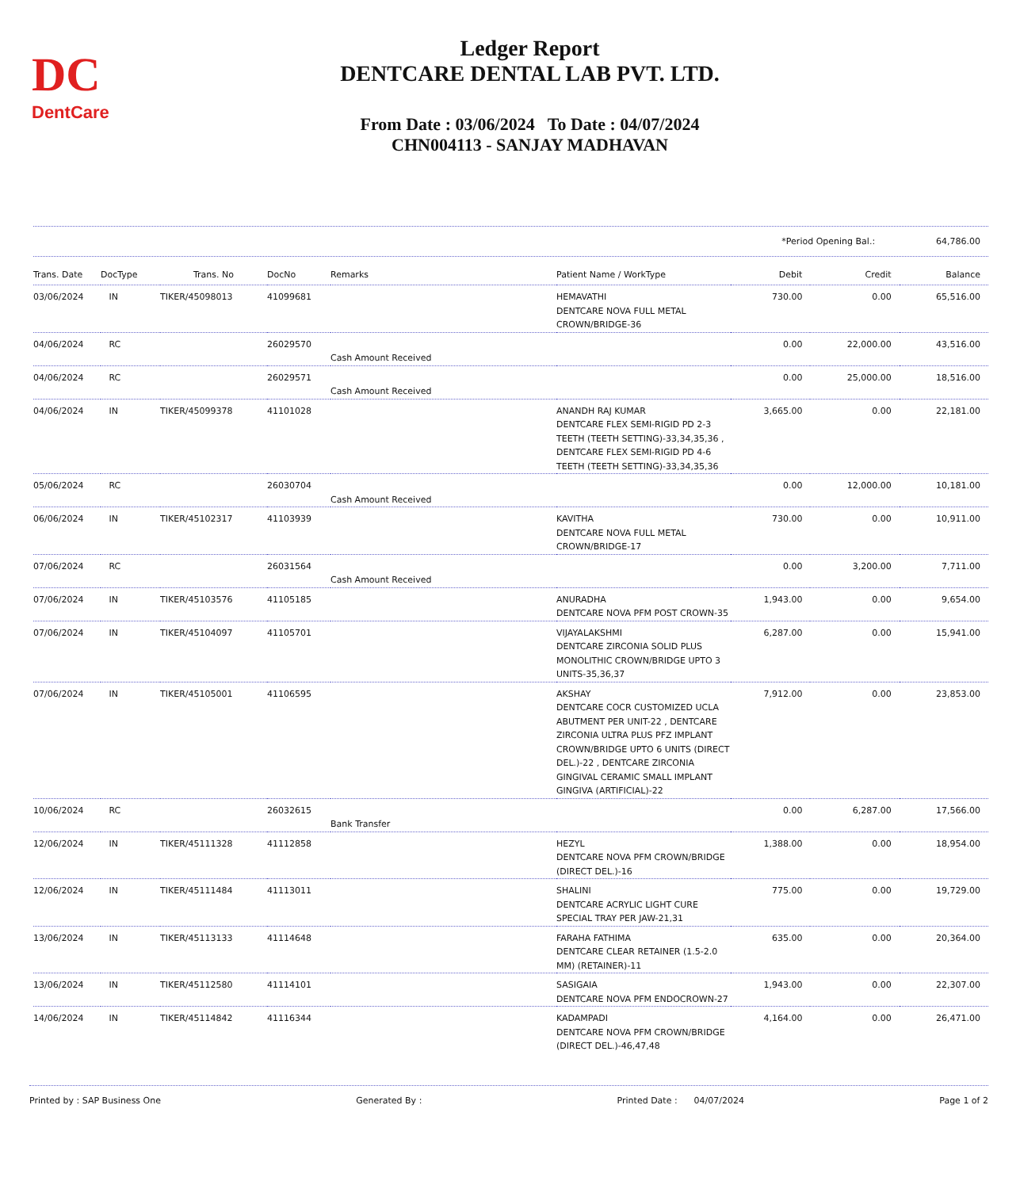DC
DentCare
Ledger Report
DENTCARE DENTAL LAB PVT. LTD.
From Date : 03/06/2024 To Date : 04/07/2024
CHN004113 - SANJAY MADHAVAN
*Period Opening Bal.: 64,786.00
| Trans. Date | DocType | Trans. No | DocNo | Remarks | Patient Name / WorkType | Debit | Credit | Balance |
| --- | --- | --- | --- | --- | --- | --- | --- | --- |
| 03/06/2024 | IN | TIKER/45098013 | 41099681 | | HEMAVATHI DENTCARE NOVA FULL METAL CROWN/BRIDGE-36 | 730.00 | 0.00 | 65,516.00 |
| 04/06/2024 | RC | | 26029570 | Cash Amount Received | | 0.00 | 22,000.00 | 43,516.00 |
| 04/06/2024 | RC | | 26029571 | Cash Amount Received | | 0.00 | 25,000.00 | 18,516.00 |
| 04/06/2024 | IN | TIKER/45099378 | 41101028 | | ANANDH RAJ KUMAR DENTCARE FLEX SEMI-RIGID PD 2-3 TEETH (TEETH SETTING)-33,34,35,36 , DENTCARE FLEX SEMI-RIGID PD 4-6 TEETH (TEETH SETTING)-33,34,35,36 | 3,665.00 | 0.00 | 22,181.00 |
| 05/06/2024 | RC | | 26030704 | Cash Amount Received | | 0.00 | 12,000.00 | 10,181.00 |
| 06/06/2024 | IN | TIKER/45102317 | 41103939 | | KAVITHA DENTCARE NOVA FULL METAL CROWN/BRIDGE-17 | 730.00 | 0.00 | 10,911.00 |
| 07/06/2024 | RC | | 26031564 | Cash Amount Received | | 0.00 | 3,200.00 | 7,711.00 |
| 07/06/2024 | IN | TIKER/45103576 | 41105185 | | ANURADHA DENTCARE NOVA PFM POST CROWN-35 | 1,943.00 | 0.00 | 9,654.00 |
| 07/06/2024 | IN | TIKER/45104097 | 41105701 | | VIJAYALAKSHMI DENTCARE ZIRCONIA SOLID PLUS MONOLITHIC CROWN/BRIDGE UPTO 3 UNITS-35,36,37 | 6,287.00 | 0.00 | 15,941.00 |
| 07/06/2024 | IN | TIKER/45105001 | 41106595 | | AKSHAY DENTCARE COCR CUSTOMIZED UCLA ABUTMENT PER UNIT-22 , DENTCARE ZIRCONIA ULTRA PLUS PFZ IMPLANT CROWN/BRIDGE UPTO 6 UNITS (DIRECT DEL.)-22 , DENTCARE ZIRCONIA GINGIVAL CERAMIC SMALL IMPLANT GINGIVA (ARTIFICIAL)-22 | 7,912.00 | 0.00 | 23,853.00 |
| 10/06/2024 | RC | | 26032615 | Bank Transfer | | 0.00 | 6,287.00 | 17,566.00 |
| 12/06/2024 | IN | TIKER/45111328 | 41112858 | | HEZYL DENTCARE NOVA PFM CROWN/BRIDGE (DIRECT DEL.)-16 | 1,388.00 | 0.00 | 18,954.00 |
| 12/06/2024 | IN | TIKER/45111484 | 41113011 | | SHALINI DENTCARE ACRYLIC LIGHT CURE SPECIAL TRAY PER JAW-21,31 | 775.00 | 0.00 | 19,729.00 |
| 13/06/2024 | IN | TIKER/45113133 | 41114648 | | FARAHA FATHIMA DENTCARE CLEAR RETAINER (1.5-2.0 MM) (RETAINER)-11 | 635.00 | 0.00 | 20,364.00 |
| 13/06/2024 | IN | TIKER/45112580 | 41114101 | | SASIGAIA DENTCARE NOVA PFM ENDOCROWN-27 | 1,943.00 | 0.00 | 22,307.00 |
| 14/06/2024 | IN | TIKER/45114842 | 41116344 | | KADAMPADI DENTCARE NOVA PFM CROWN/BRIDGE (DIRECT DEL.)-46,47,48 | 4,164.00 | 0.00 | 26,471.00 |
Printed by : SAP Business One Generated By : Printed Date : 04/07/2024 Page 1 of 2